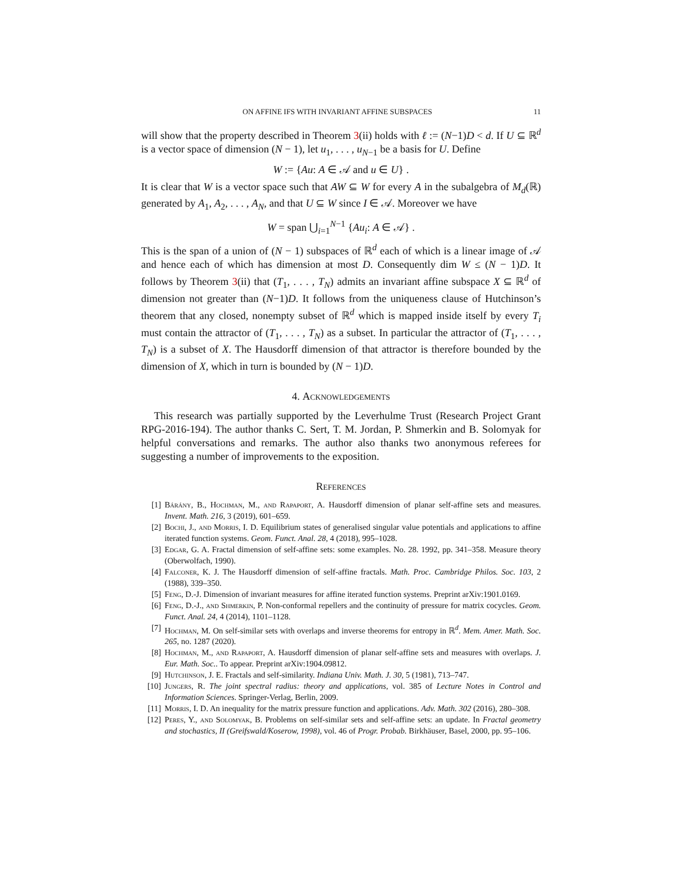ON AFFINE IFS WITH INVARIANT AFFINE SUBSPACES 11
will show that the property described in Theorem 3(ii) holds with ℓ := (N−1)D < d. If U ⊆ ℝ<sup>d</sup> is a vector space of dimension (N − 1), let u<sub>1</sub>, . . . , u<sub>N−1</sub> be a basis for U. Define
W := {Au: A ∈ 𝒜 and u ∈ U} .
It is clear that W is a vector space such that AW ⊆ W for every A in the subalgebra of M<sub>d</sub>(ℝ) generated by A<sub>1</sub>, A<sub>2</sub>, . . . , A<sub>N</sub>, and that U ⊆ W since I ∈ 𝒜. Moreover we have
W = span ⋃<sub>i=1</sub><sup>N−1</sup> {Au<sub>i</sub>: A ∈ 𝒜} .
This is the span of a union of (N − 1) subspaces of ℝ<sup>d</sup> each of which is a linear image of 𝒜 and hence each of which has dimension at most D. Consequently dim W ≤ (N − 1)D. It follows by Theorem 3(ii) that (T<sub>1</sub>, . . . , T<sub>N</sub>) admits an invariant affine subspace X ⊆ ℝ<sup>d</sup> of dimension not greater than (N−1)D. It follows from the uniqueness clause of Hutchinson’s theorem that any closed, nonempty subset of ℝ<sup>d</sup> which is mapped inside itself by every T<sub>i</sub> must contain the attractor of (T<sub>1</sub>, . . . , T<sub>N</sub>) as a subset. In particular the attractor of (T<sub>1</sub>, . . . , T<sub>N</sub>) is a subset of X. The Hausdorff dimension of that attractor is therefore bounded by the dimension of X, which in turn is bounded by (N − 1)D.
4. Acknowledgements
This research was partially supported by the Leverhulme Trust (Research Project Grant RPG-2016-194). The author thanks C. Sert, T. M. Jordan, P. Shmerkin and B. Solomyak for helpful conversations and remarks. The author also thanks two anonymous referees for suggesting a number of improvements to the exposition.
References
[1] Bárány, B., Hochman, M., and Rapaport, A. Hausdorff dimension of planar self-affine sets and measures. Invent. Math. 216, 3 (2019), 601–659.
[2] Bochi, J., and Morris, I. D. Equilibrium states of generalised singular value potentials and applications to affine iterated function systems. Geom. Funct. Anal. 28, 4 (2018), 995–1028.
[3] Edgar, G. A. Fractal dimension of self-affine sets: some examples. No. 28. 1992, pp. 341–358. Measure theory (Oberwolfach, 1990).
[4] Falconer, K. J. The Hausdorff dimension of self-affine fractals. Math. Proc. Cambridge Philos. Soc. 103, 2 (1988), 339–350.
[5] Feng, D.-J. Dimension of invariant measures for affine iterated function systems. Preprint arXiv:1901.0169.
[6] Feng, D.-J., and Shmerkin, P. Non-conformal repellers and the continuity of pressure for matrix cocycles. Geom. Funct. Anal. 24, 4 (2014), 1101–1128.
[7] Hochman, M. On self-similar sets with overlaps and inverse theorems for entropy in ℝ<sup>d</sup>. Mem. Amer. Math. Soc. 265, no. 1287 (2020).
[8] Hochman, M., and Rapaport, A. Hausdorff dimension of planar self-affine sets and measures with overlaps. J. Eur. Math. Soc.. To appear. Preprint arXiv:1904.09812.
[9] Hutchinson, J. E. Fractals and self-similarity. Indiana Univ. Math. J. 30, 5 (1981), 713–747.
[10] Jungers, R. The joint spectral radius: theory and applications, vol. 385 of Lecture Notes in Control and Information Sciences. Springer-Verlag, Berlin, 2009.
[11] Morris, I. D. An inequality for the matrix pressure function and applications. Adv. Math. 302 (2016), 280–308.
[12] Peres, Y., and Solomyak, B. Problems on self-similar sets and self-affine sets: an update. In Fractal geometry and stochastics, II (Greifswald/Koserow, 1998), vol. 46 of Progr. Probab. Birkhäuser, Basel, 2000, pp. 95–106.